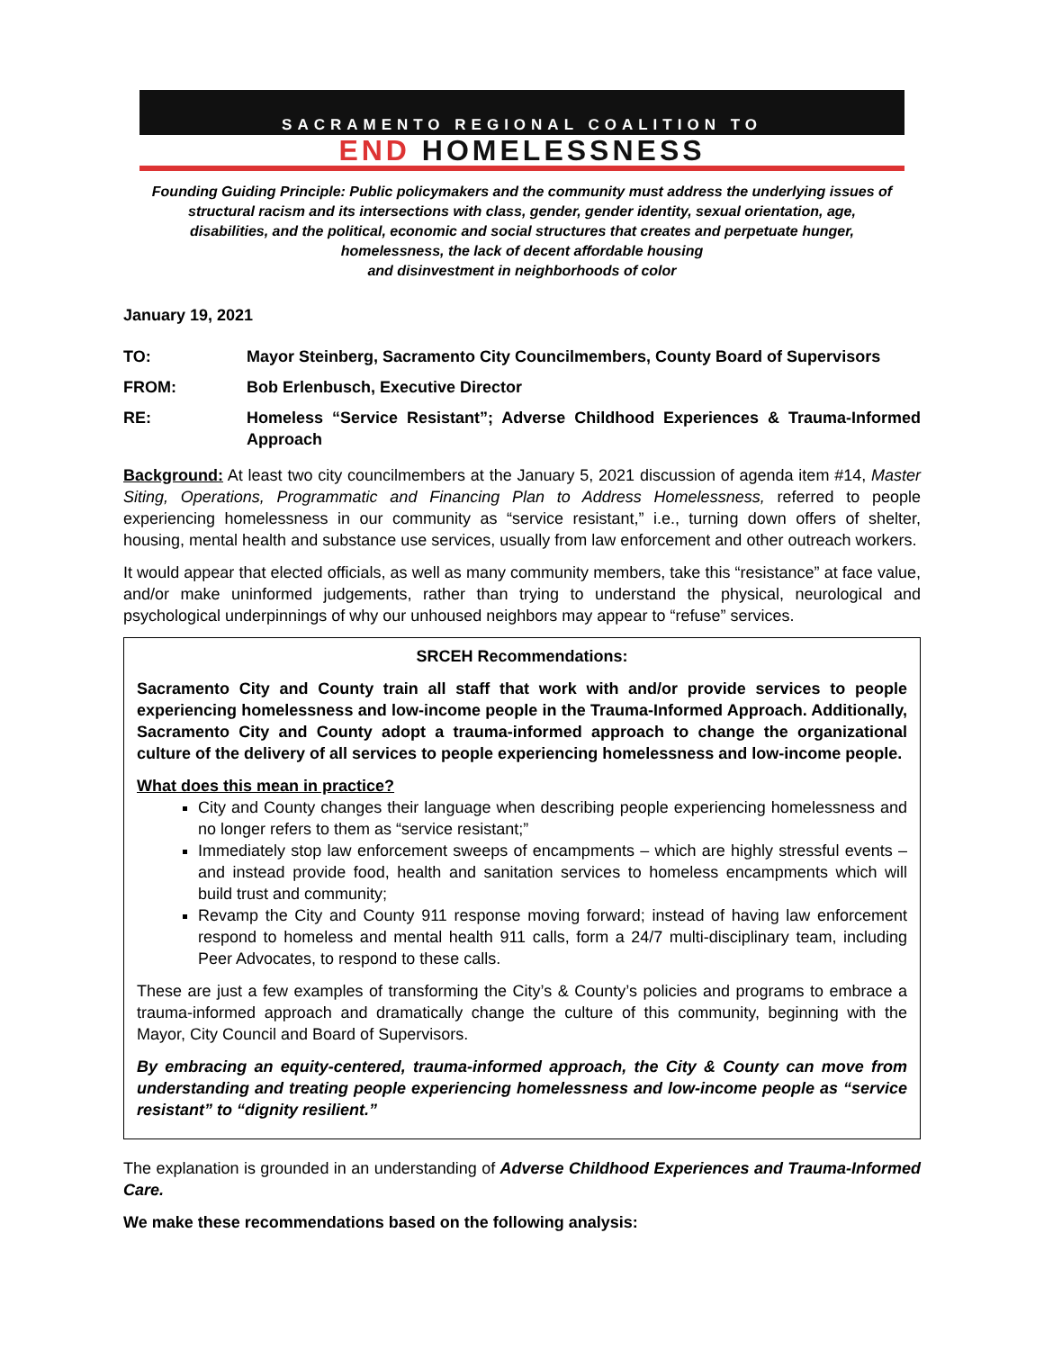SACRAMENTO REGIONAL COALITION TO
END HOMELESSNESS
Founding Guiding Principle: Public policymakers and the community must address the underlying issues of
structural racism and its intersections with class, gender, gender identity, sexual orientation, age,
disabilities, and the political, economic and social structures that creates and perpetuate hunger,
homelessness, the lack of decent affordable housing
and disinvestment in neighborhoods of color
January 19, 2021
TO: Mayor Steinberg, Sacramento City Councilmembers, County Board of Supervisors
FROM: Bob Erlenbusch, Executive Director
RE: Homeless “Service Resistant”; Adverse Childhood Experiences & Trauma-Informed Approach
Background: At least two city councilmembers at the January 5, 2021 discussion of agenda item #14, Master Siting, Operations, Programmatic and Financing Plan to Address Homelessness, referred to people experiencing homelessness in our community as “service resistant,” i.e., turning down offers of shelter, housing, mental health and substance use services, usually from law enforcement and other outreach workers.
It would appear that elected officials, as well as many community members, take this “resistance” at face value, and/or make uninformed judgements, rather than trying to understand the physical, neurological and psychological underpinnings of why our unhoused neighbors may appear to “refuse” services.
SRCEH Recommendations:
Sacramento City and County train all staff that work with and/or provide services to people experiencing homelessness and low-income people in the Trauma-Informed Approach. Additionally, Sacramento City and County adopt a trauma-informed approach to change the organizational culture of the delivery of all services to people experiencing homelessness and low-income people.
What does this mean in practice?
City and County changes their language when describing people experiencing homelessness and no longer refers to them as “service resistant;”
Immediately stop law enforcement sweeps of encampments – which are highly stressful events – and instead provide food, health and sanitation services to homeless encampments which will build trust and community;
Revamp the City and County 911 response moving forward; instead of having law enforcement respond to homeless and mental health 911 calls, form a 24/7 multi-disciplinary team, including Peer Advocates, to respond to these calls.
These are just a few examples of transforming the City’s & County’s policies and programs to embrace a trauma-informed approach and dramatically change the culture of this community, beginning with the Mayor, City Council and Board of Supervisors.
By embracing an equity-centered, trauma-informed approach, the City & County can move from understanding and treating people experiencing homelessness and low-income people as “service resistant” to “dignity resilient.”
The explanation is grounded in an understanding of Adverse Childhood Experiences and Trauma-Informed Care.
We make these recommendations based on the following analysis: